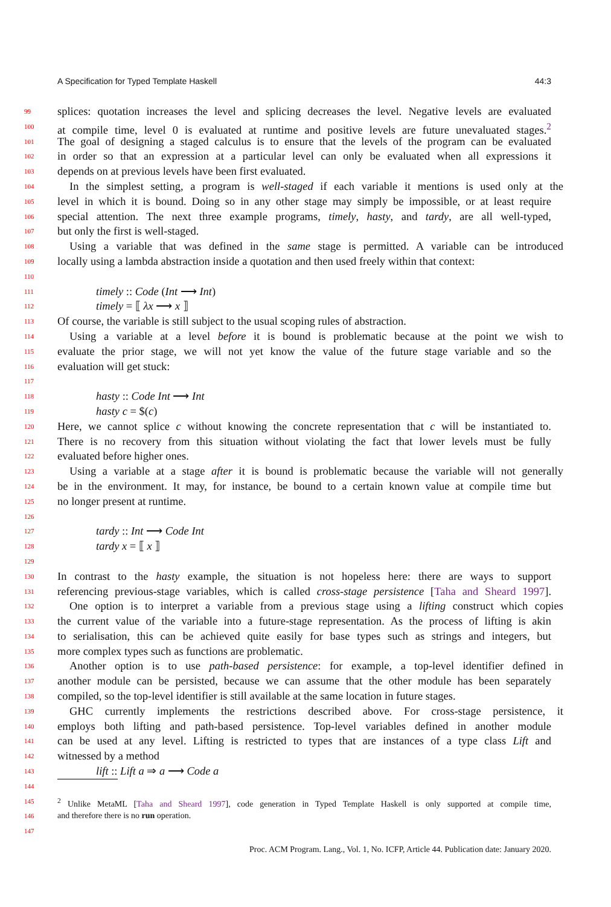A Specification for Typed Template Haskell 44:3
99 splices: quotation increases the level and splicing decreases the level. Negative levels are evaluated
100 at compile time, level 0 is evaluated at runtime and positive levels are future unevaluated stages.<sup>2</sup>
101 The goal of designing a staged calculus is to ensure that the levels of the program can be evaluated
102 in order so that an expression at a particular level can only be evaluated when all expressions it
103 depends on at previous levels have been first evaluated.
104 In the simplest setting, a program is well-staged if each variable it mentions is used only at the
105 level in which it is bound. Doing so in any other stage may simply be impossible, or at least require
106 special attention. The next three example programs, timely, hasty, and tardy, are all well-typed,
107 but only the first is well-staged.
108 Using a variable that was defined in the same stage is permitted. A variable can be introduced
109 locally using a lambda abstraction inside a quotation and then used freely within that context:
110
111 timely :: Code (Int ⟶ Int)
112 timely = ⟦ λx ⟶ x ⟧
113 Of course, the variable is still subject to the usual scoping rules of abstraction.
114 Using a variable at a level before it is bound is problematic because at the point we wish to
115 evaluate the prior stage, we will not yet know the value of the future stage variable and so the
116 evaluation will get stuck:
117
118 hasty :: Code Int ⟶ Int
119 hasty c = $(c)
120 Here, we cannot splice c without knowing the concrete representation that c will be instantiated to.
121 There is no recovery from this situation without violating the fact that lower levels must be fully
122 evaluated before higher ones.
123 Using a variable at a stage after it is bound is problematic because the variable will not generally
124 be in the environment. It may, for instance, be bound to a certain known value at compile time but
125 no longer present at runtime.
126
127 tardy :: Int ⟶ Code Int
128 tardy x = ⟦ x ⟧
129
130 In contrast to the hasty example, the situation is not hopeless here: there are ways to support
131 referencing previous-stage variables, which is called cross-stage persistence [Taha and Sheard 1997].
132 One option is to interpret a variable from a previous stage using a lifting construct which copies
133 the current value of the variable into a future-stage representation. As the process of lifting is akin
134 to serialisation, this can be achieved quite easily for base types such as strings and integers, but
135 more complex types such as functions are problematic.
136 Another option is to use path-based persistence: for example, a top-level identifier defined in
137 another module can be persisted, because we can assume that the other module has been separately
138 compiled, so the top-level identifier is still available at the same location in future stages.
139 GHC currently implements the restrictions described above. For cross-stage persistence, it
140 employs both lifting and path-based persistence. Top-level variables defined in another module
141 can be used at any level. Lifting is restricted to types that are instances of a type class Lift and
142 witnessed by a method
143 lift :: Lift a ⇒ a ⟶ Code a
144
145<sup>2</sup> Unlike MetaML [Taha and Sheard 1997], code generation in Typed Template Haskell is only supported at compile time,
146 and therefore there is no run operation.
147
Proc. ACM Program. Lang., Vol. 1, No. ICFP, Article 44. Publication date: January 2020.